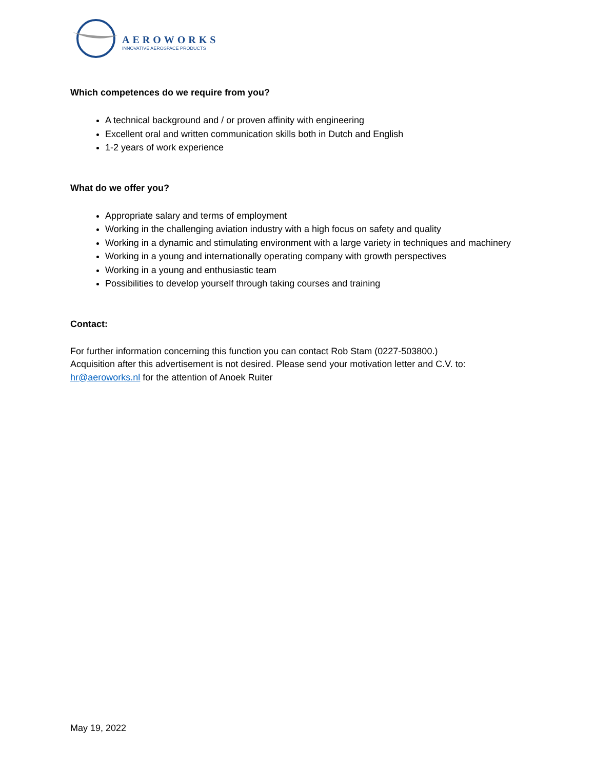AEROWORKS
INNOVATIVE AEROSPACE PRODUCTS
Which competences do we require from you?
A technical background and / or proven affinity with engineering
Excellent oral and written communication skills both in Dutch and English
1-2 years of work experience
What do we offer you?
Appropriate salary and terms of employment
Working in the challenging aviation industry with a high focus on safety and quality
Working in a dynamic and stimulating environment with a large variety in techniques and machinery
Working in a young and internationally operating company with growth perspectives
Working in a young and enthusiastic team
Possibilities to develop yourself through taking courses and training
Contact:
For further information concerning this function you can contact Rob Stam (0227-503800.)
Acquisition after this advertisement is not desired. Please send your motivation letter and C.V. to:
hr@aeroworks.nl for the attention of Anoek Ruiter
May 19, 2022